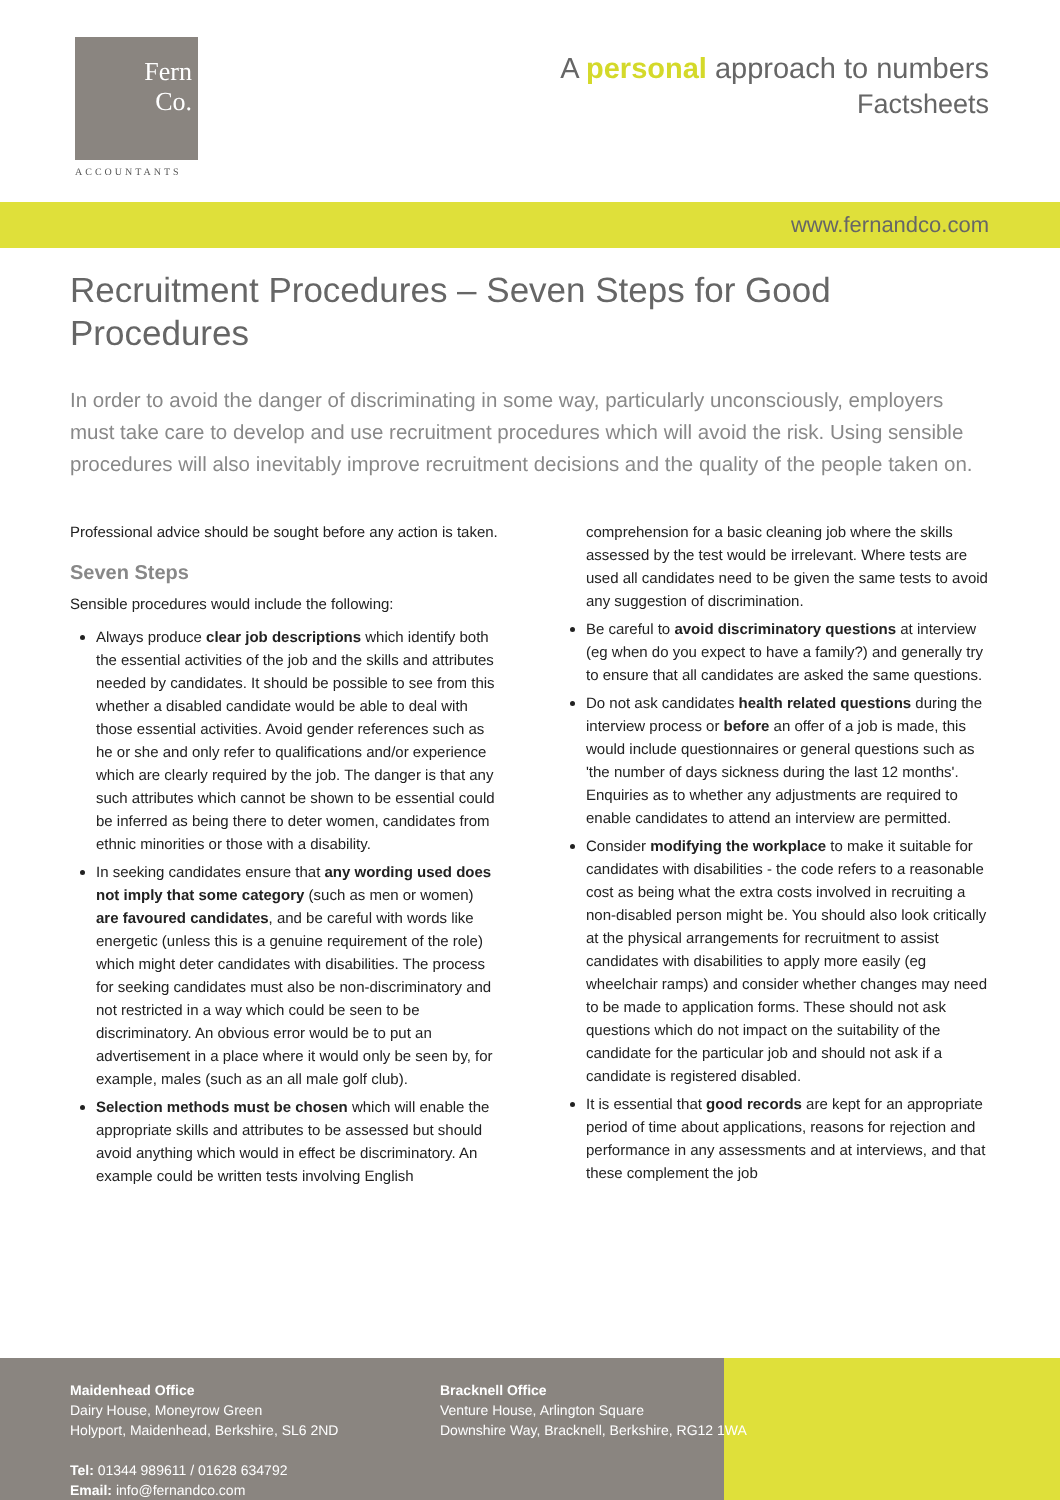Fern
Co.
ACCOUNTANTS
A personal approach to numbers
Factsheets
www.fernandco.com
Recruitment Procedures – Seven Steps for Good Procedures
In order to avoid the danger of discriminating in some way, particularly unconsciously, employers must take care to develop and use recruitment procedures which will avoid the risk. Using sensible procedures will also inevitably improve recruitment decisions and the quality of the people taken on.
Professional advice should be sought before any action is taken.
Seven Steps
Sensible procedures would include the following:
Always produce clear job descriptions which identify both the essential activities of the job and the skills and attributes needed by candidates. It should be possible to see from this whether a disabled candidate would be able to deal with those essential activities. Avoid gender references such as he or she and only refer to qualifications and/or experience which are clearly required by the job. The danger is that any such attributes which cannot be shown to be essential could be inferred as being there to deter women, candidates from ethnic minorities or those with a disability.
In seeking candidates ensure that any wording used does not imply that some category (such as men or women) are favoured candidates, and be careful with words like energetic (unless this is a genuine requirement of the role) which might deter candidates with disabilities. The process for seeking candidates must also be non-discriminatory and not restricted in a way which could be seen to be discriminatory. An obvious error would be to put an advertisement in a place where it would only be seen by, for example, males (such as an all male golf club).
Selection methods must be chosen which will enable the appropriate skills and attributes to be assessed but should avoid anything which would in effect be discriminatory. An example could be written tests involving English comprehension for a basic cleaning job where the skills assessed by the test would be irrelevant. Where tests are used all candidates need to be given the same tests to avoid any suggestion of discrimination.
Be careful to avoid discriminatory questions at interview (eg when do you expect to have a family?) and generally try to ensure that all candidates are asked the same questions.
Do not ask candidates health related questions during the interview process or before an offer of a job is made, this would include questionnaires or general questions such as 'the number of days sickness during the last 12 months'. Enquiries as to whether any adjustments are required to enable candidates to attend an interview are permitted.
Consider modifying the workplace to make it suitable for candidates with disabilities - the code refers to a reasonable cost as being what the extra costs involved in recruiting a non-disabled person might be. You should also look critically at the physical arrangements for recruitment to assist candidates with disabilities to apply more easily (eg wheelchair ramps) and consider whether changes may need to be made to application forms. These should not ask questions which do not impact on the suitability of the candidate for the particular job and should not ask if a candidate is registered disabled.
It is essential that good records are kept for an appropriate period of time about applications, reasons for rejection and performance in any assessments and at interviews, and that these complement the job
Maidenhead Office
Dairy House, Moneyrow Green
Holyport, Maidenhead, Berkshire, SL6 2ND
Tel: 01344 989611 / 01628 634792
Email: info@fernandco.com
Bracknell Office
Venture House, Arlington Square
Downshire Way, Bracknell, Berkshire, RG12 1WA